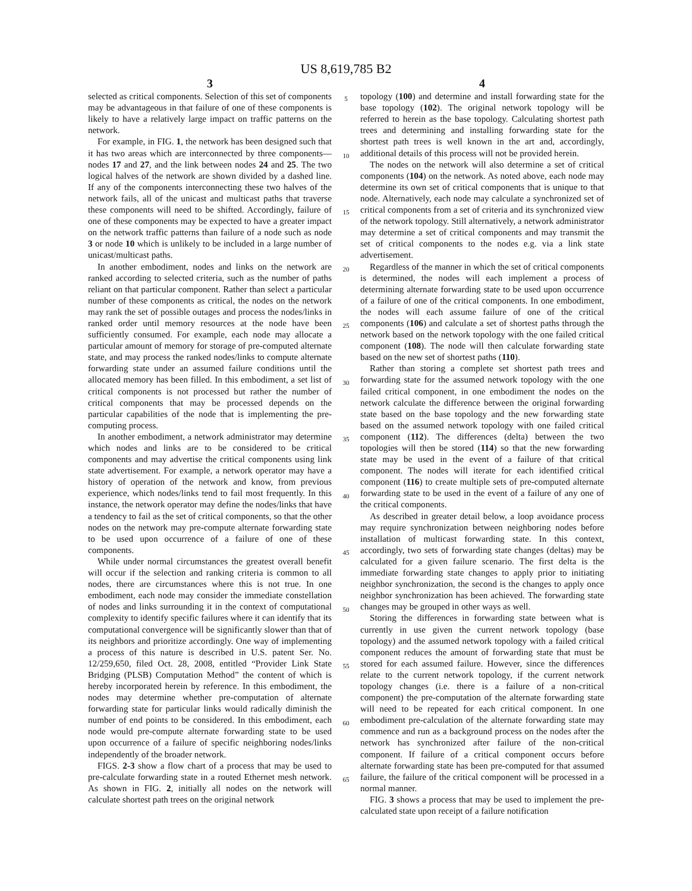US 8,619,785 B2
3
selected as critical components. Selection of this set of components may be advantageous in that failure of one of these components is likely to have a relatively large impact on traffic patterns on the network.
For example, in FIG. 1, the network has been designed such that it has two areas which are interconnected by three components—nodes 17 and 27, and the link between nodes 24 and 25. The two logical halves of the network are shown divided by a dashed line. If any of the components interconnecting these two halves of the network fails, all of the unicast and multicast paths that traverse these components will need to be shifted. Accordingly, failure of one of these components may be expected to have a greater impact on the network traffic patterns than failure of a node such as node 3 or node 10 which is unlikely to be included in a large number of unicast/multicast paths.
In another embodiment, nodes and links on the network are ranked according to selected criteria, such as the number of paths reliant on that particular component. Rather than select a particular number of these components as critical, the nodes on the network may rank the set of possible outages and process the nodes/links in ranked order until memory resources at the node have been sufficiently consumed. For example, each node may allocate a particular amount of memory for storage of pre-computed alternate state, and may process the ranked nodes/links to compute alternate forwarding state under an assumed failure conditions until the allocated memory has been filled. In this embodiment, a set list of critical components is not processed but rather the number of critical components that may be processed depends on the particular capabilities of the node that is implementing the pre-computing process.
In another embodiment, a network administrator may determine which nodes and links are to be considered to be critical components and may advertise the critical components using link state advertisement. For example, a network operator may have a history of operation of the network and know, from previous experience, which nodes/links tend to fail most frequently. In this instance, the network operator may define the nodes/links that have a tendency to fail as the set of critical components, so that the other nodes on the network may pre-compute alternate forwarding state to be used upon occurrence of a failure of one of these components.
While under normal circumstances the greatest overall benefit will occur if the selection and ranking criteria is common to all nodes, there are circumstances where this is not true. In one embodiment, each node may consider the immediate constellation of nodes and links surrounding it in the context of computational complexity to identify specific failures where it can identify that its computational convergence will be significantly slower than that of its neighbors and prioritize accordingly. One way of implementing a process of this nature is described in U.S. patent Ser. No. 12/259,650, filed Oct. 28, 2008, entitled “Provider Link State Bridging (PLSB) Computation Method” the content of which is hereby incorporated herein by reference. In this embodiment, the nodes may determine whether pre-computation of alternate forwarding state for particular links would radically diminish the number of end points to be considered. In this embodiment, each node would pre-compute alternate forwarding state to be used upon occurrence of a failure of specific neighboring nodes/links independently of the broader network.
FIGS. 2-3 show a flow chart of a process that may be used to pre-calculate forwarding state in a routed Ethernet mesh network. As shown in FIG. 2, initially all nodes on the network will calculate shortest path trees on the original network
5
10
15
20
25
30
35
40
45
50
55
60
65
4
topology (100) and determine and install forwarding state for the base topology (102). The original network topology will be referred to herein as the base topology. Calculating shortest path trees and determining and installing forwarding state for the shortest path trees is well known in the art and, accordingly, additional details of this process will not be provided herein.
The nodes on the network will also determine a set of critical components (104) on the network. As noted above, each node may determine its own set of critical components that is unique to that node. Alternatively, each node may calculate a synchronized set of critical components from a set of criteria and its synchronized view of the network topology. Still alternatively, a network administrator may determine a set of critical components and may transmit the set of critical components to the nodes e.g. via a link state advertisement.
Regardless of the manner in which the set of critical components is determined, the nodes will each implement a process of determining alternate forwarding state to be used upon occurrence of a failure of one of the critical components. In one embodiment, the nodes will each assume failure of one of the critical components (106) and calculate a set of shortest paths through the network based on the network topology with the one failed critical component (108). The node will then calculate forwarding state based on the new set of shortest paths (110).
Rather than storing a complete set shortest path trees and forwarding state for the assumed network topology with the one failed critical component, in one embodiment the nodes on the network calculate the difference between the original forwarding state based on the base topology and the new forwarding state based on the assumed network topology with one failed critical component (112). The differences (delta) between the two topologies will then be stored (114) so that the new forwarding state may be used in the event of a failure of that critical component. The nodes will iterate for each identified critical component (116) to create multiple sets of pre-computed alternate forwarding state to be used in the event of a failure of any one of the critical components.
As described in greater detail below, a loop avoidance process may require synchronization between neighboring nodes before installation of multicast forwarding state. In this context, accordingly, two sets of forwarding state changes (deltas) may be calculated for a given failure scenario. The first delta is the immediate forwarding state changes to apply prior to initiating neighbor synchronization, the second is the changes to apply once neighbor synchronization has been achieved. The forwarding state changes may be grouped in other ways as well.
Storing the differences in forwarding state between what is currently in use given the current network topology (base topology) and the assumed network topology with a failed critical component reduces the amount of forwarding state that must be stored for each assumed failure. However, since the differences relate to the current network topology, if the current network topology changes (i.e. there is a failure of a non-critical component) the pre-computation of the alternate forwarding state will need to be repeated for each critical component. In one embodiment pre-calculation of the alternate forwarding state may commence and run as a background process on the nodes after the network has synchronized after failure of the non-critical component. If failure of a critical component occurs before alternate forwarding state has been pre-computed for that assumed failure, the failure of the critical component will be processed in a normal manner.
FIG. 3 shows a process that may be used to implement the pre-calculated state upon receipt of a failure notification